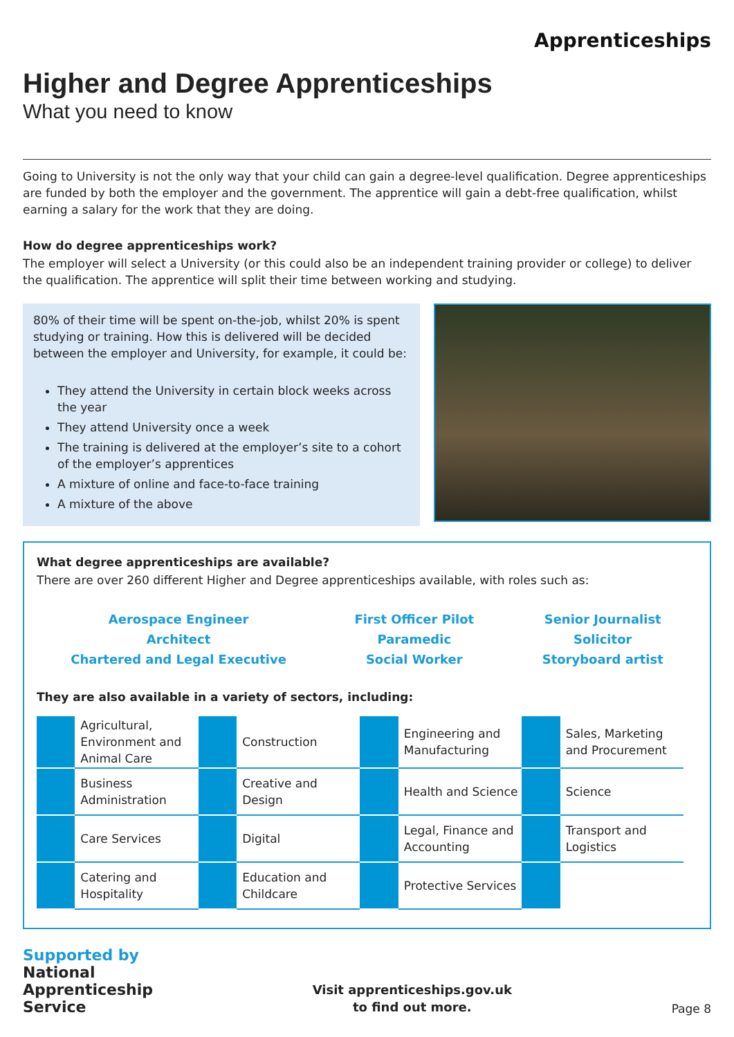Apprenticeships
Higher and Degree Apprenticeships
What you need to know
Going to University is not the only way that your child can gain a degree-level qualification. Degree apprenticeships are funded by both the employer and the government. The apprentice will gain a debt-free qualification, whilst earning a salary for the work that they are doing.
How do degree apprenticeships work?
The employer will select a University (or this could also be an independent training provider or college) to deliver the qualification. The apprentice will split their time between working and studying.
80% of their time will be spent on-the-job, whilst 20% is spent studying or training. How this is delivered will be decided between the employer and University, for example, it could be:
They attend the University in certain block weeks across the year
They attend University once a week
The training is delivered at the employer’s site to a cohort of the employer’s apprentices
A mixture of online and face-to-face training
A mixture of the above
What degree apprenticeships are available?
There are over 260 different Higher and Degree apprenticeships available, with roles such as:
Aerospace Engineer
Architect
Chartered and Legal Executive
First Officer Pilot
Paramedic
Social Worker
Senior Journalist
Solicitor
Storyboard artist
They are also available in a variety of sectors, including:
| | Agricultural, Environment and Animal Care | | Construction | | Engineering and Manufacturing | | Sales, Marketing and Procurement |
| | Business Administration | | Creative and Design | | Health and Science | | Science |
| | Care Services | | Digital | | Legal, Finance and Accounting | | Transport and Logistics |
| | Catering and Hospitality | | Education and Childcare | | Protective Services | | |
Supported by
National
Apprenticeship
Service
Visit apprenticeships.gov.uk
to find out more.
Page 8